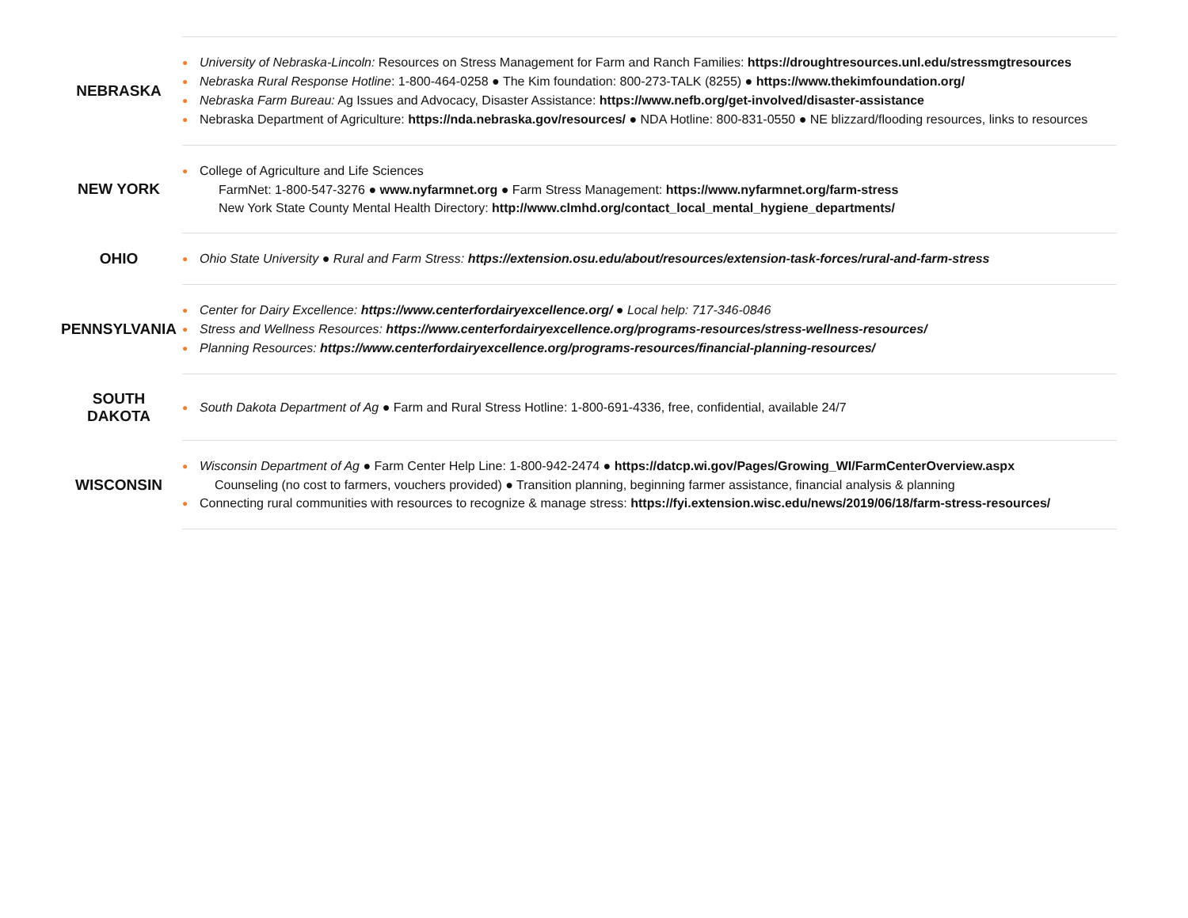| NEBRASKA | ● University of Nebraska-Lincoln: Resources on Stress Management for Farm and Ranch Families: https://droughtresources.unl.edu/stressmgtresources ● Nebraska Rural Response Hotline : 1-800-464-0258 ● The Kim foundation: 800-273-TALK (8255) ● https://www.thekimfoundation.org/ ● Nebraska Farm Bureau: Ag Issues and Advocacy, Disaster Assistance: https://www.nefb.org/get-involved/disaster-assistance ● Nebraska Department of Agriculture: https://nda.nebraska.gov/resources/ ● NDA Hotline: 800-831-0550 ● NE blizzard/flooding resources, links to resources |
| NEW YORK | ● College of Agriculture and Life Sciences FarmNet: 1-800-547-3276 ● www.nyfarmnet.org ● Farm Stress Management: https://www.nyfarmnet.org/farm-stress New York State County Mental Health Directory: http://www.clmhd.org/contact_local_mental_hygiene_departments/ |
| OHIO | ● Ohio State University ● Rural and Farm Stress: https://extension.osu.edu/about/resources/extension-task-forces/rural-and-farm-stress |
| PENNSYLVANIA | ● Center for Dairy Excellence: https://www.centerfordairyexcellence.org/ ● Local help: 717-346-0846 ● Stress and Wellness Resources: https://www.centerfordairyexcellence.org/programs-resources/stress-wellness-resources/ ● Planning Resources: https://www.centerfordairyexcellence.org/programs-resources/financial-planning-resources/ |
| SOUTH DAKOTA | ● South Dakota Department of Ag ● Farm and Rural Stress Hotline: 1-800-691-4336, free, confidential, available 24/7 |
| WISCONSIN | ● Wisconsin Department of Ag ● Farm Center Help Line: 1-800-942-2474 ● https://datcp.wi.gov/Pages/Growing_WI/FarmCenterOverview.aspx Counseling (no cost to farmers, vouchers provided) ● Transition planning, beginning farmer assistance, financial analysis & planning ● Connecting rural communities with resources to recognize & manage stress: https://fyi.extension.wisc.edu/news/2019/06/18/farm-stress-resources/ |